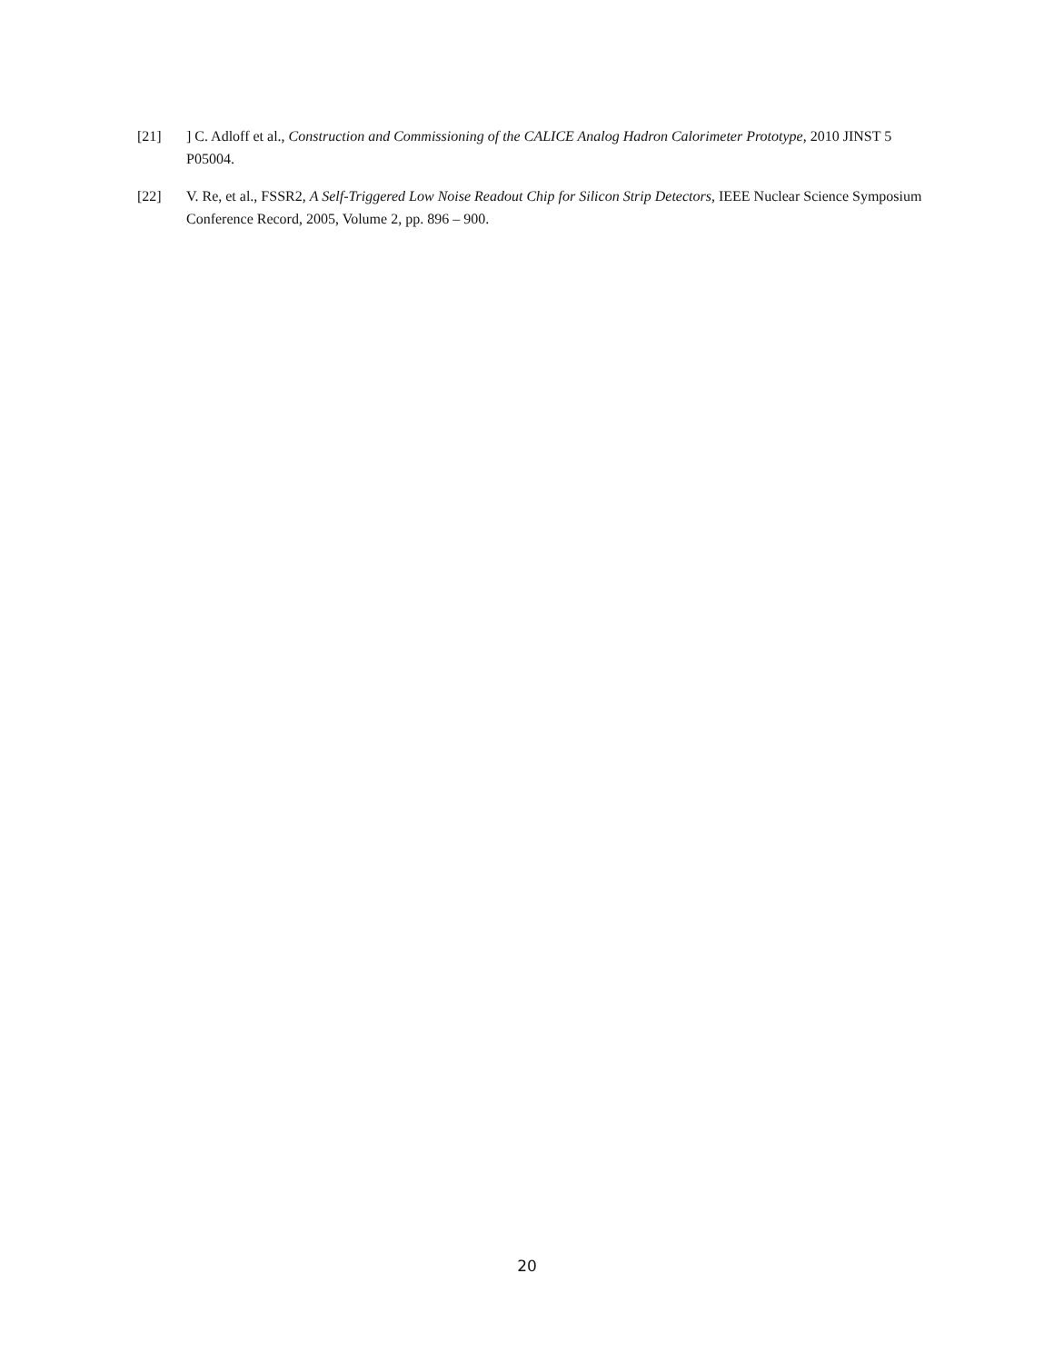[21] ] C. Adloff et al., Construction and Commissioning of the CALICE Analog Hadron Calorimeter Prototype, 2010 JINST 5 P05004.
[22] V. Re, et al., FSSR2, A Self-Triggered Low Noise Readout Chip for Silicon Strip Detectors, IEEE Nuclear Science Symposium Conference Record, 2005, Volume 2, pp. 896 – 900.
20